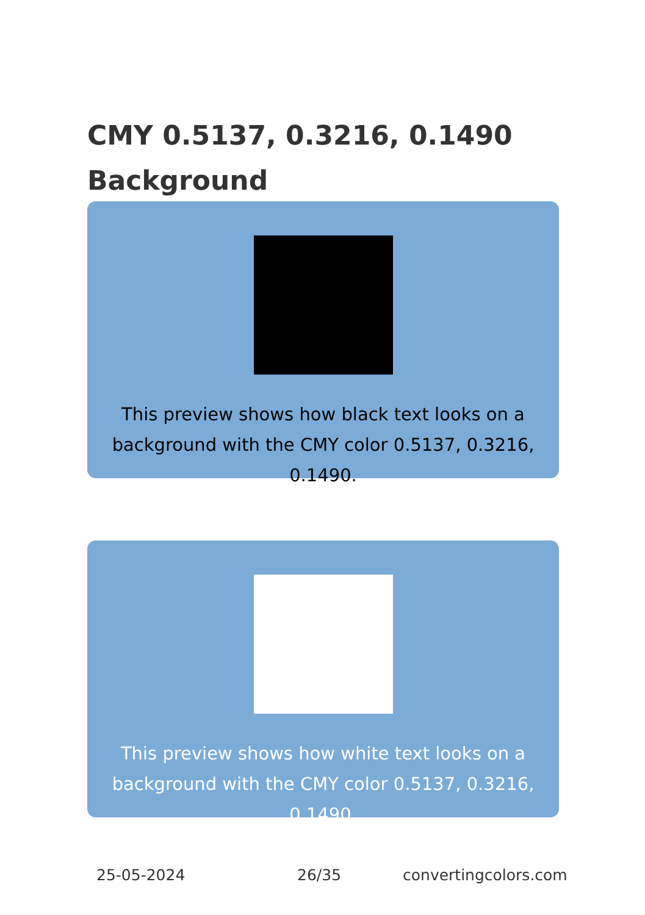CMY 0.5137, 0.3216, 0.1490 Background
This preview shows how black text looks on a background with the CMY color 0.5137, 0.3216, 0.1490.
This preview shows how white text looks on a background with the CMY color 0.5137, 0.3216, 0.1490.
25-05-2024 26/35 convertingcolors.com